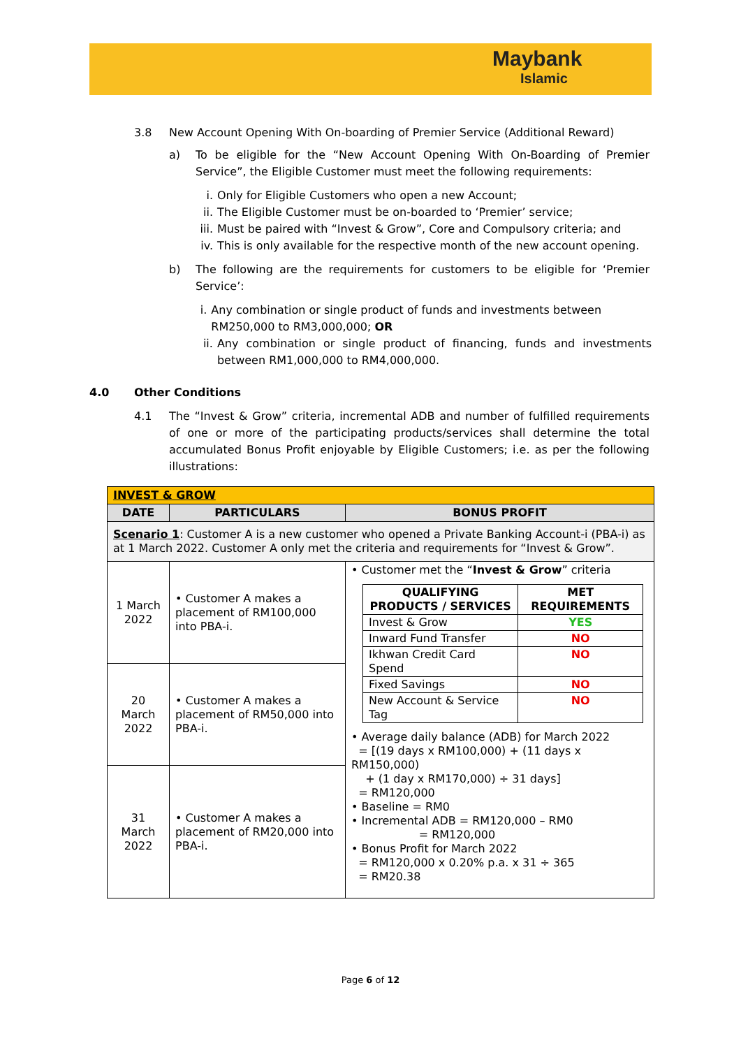Maybank
Islamic
3.8 New Account Opening With On-boarding of Premier Service (Additional Reward)
a) To be eligible for the “New Account Opening With On-Boarding of Premier Service”, the Eligible Customer must meet the following requirements:
i. Only for Eligible Customers who open a new Account;
ii. The Eligible Customer must be on-boarded to ‘Premier’ service;
iii. Must be paired with “Invest & Grow”, Core and Compulsory criteria; and
iv. This is only available for the respective month of the new account opening.
b) The following are the requirements for customers to be eligible for ‘Premier Service’:
i. Any combination or single product of funds and investments between RM250,000 to RM3,000,000; OR
ii. Any combination or single product of financing, funds and investments between RM1,000,000 to RM4,000,000.
4.0 Other Conditions
4.1 The “Invest & Grow” criteria, incremental ADB and number of fulfilled requirements of one or more of the participating products/services shall determine the total accumulated Bonus Profit enjoyable by Eligible Customers; i.e. as per the following illustrations:
| INVEST & GROW | | |
| --- | --- | --- |
| DATE | PARTICULARS | BONUS PROFIT |
| Scenario 1 : Customer A is a new customer who opened a Private Banking Account-i (PBA-i) as at 1 March 2022. Customer A only met the criteria and requirements for “Invest & Grow”. | | |
| 1 March 2022 | • Customer A makes a placement of RM100,000 into PBA-i. | • Customer met the “ Invest & Grow ” criteria / QUALIFYING PRODUCTS / SERVICES / MET REQUIREMENTS / / --- / --- / / Invest & Grow / YES / / Inward Fund Transfer / NO / / Ikhwan Credit Card Spend / NO / / Fixed Savings / NO / / New Account & Service Tag / NO / • Average daily balance (ADB) for March 2022 = [(19 days x RM100,000) + (11 days x RM150,000) + (1 day x RM170,000) ÷ 31 days] = RM120,000 • Baseline = RM0 • Incremental ADB = RM120,000 – RM0 = RM120,000 • Bonus Profit for March 2022 = RM120,000 x 0.20% p.a. x 31 ÷ 365 = RM20.38 |
| 20 March 2022 | • Customer A makes a placement of RM50,000 into PBA-i. | |
| 31 March 2022 | • Customer A makes a placement of RM20,000 into PBA-i. | |
Page 6 of 12